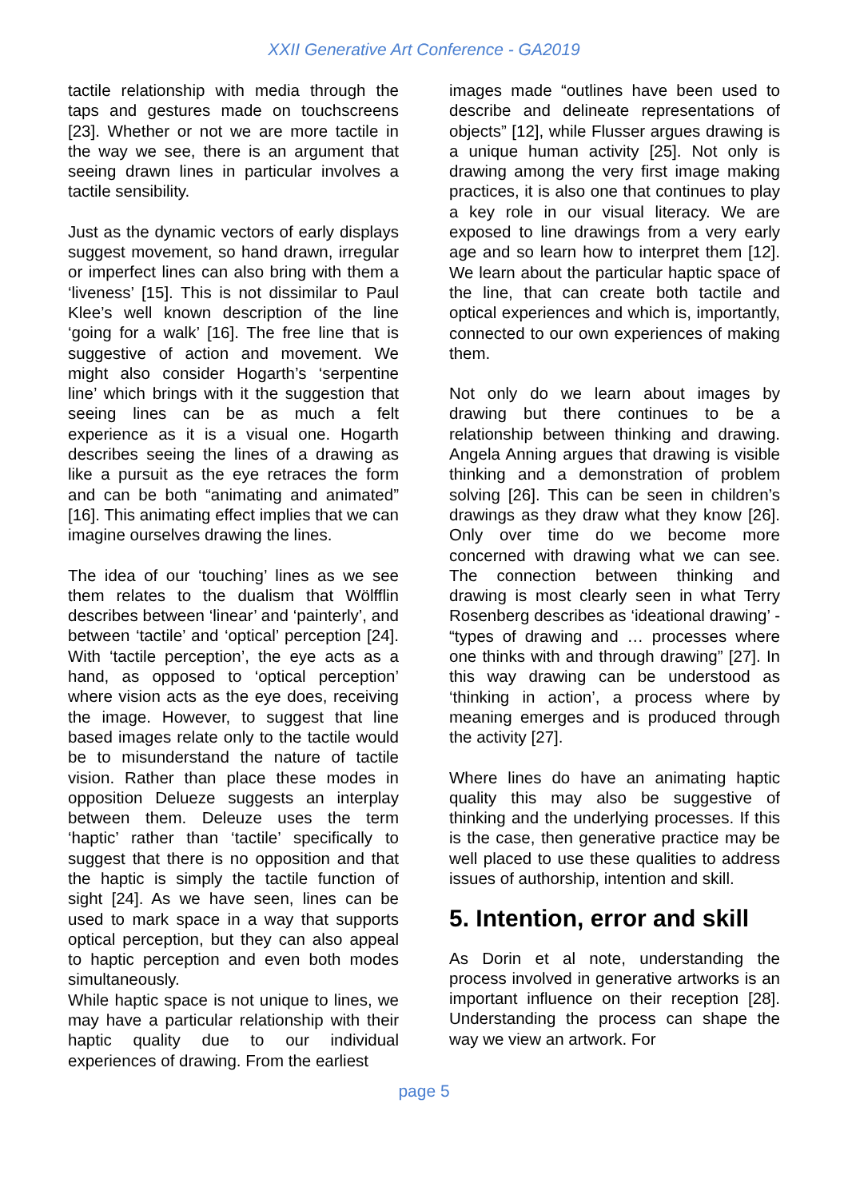XXII Generative Art Conference - GA2019
tactile relationship with media through the taps and gestures made on touchscreens [23]. Whether or not we are more tactile in the way we see, there is an argument that seeing drawn lines in particular involves a tactile sensibility.
Just as the dynamic vectors of early displays suggest movement, so hand drawn, irregular or imperfect lines can also bring with them a ‘liveness’ [15]. This is not dissimilar to Paul Klee’s well known description of the line ‘going for a walk’ [16]. The free line that is suggestive of action and movement. We might also consider Hogarth’s ‘serpentine line’ which brings with it the suggestion that seeing lines can be as much a felt experience as it is a visual one. Hogarth describes seeing the lines of a drawing as like a pursuit as the eye retraces the form and can be both “animating and animated” [16]. This animating effect implies that we can imagine ourselves drawing the lines.
The idea of our ‘touching’ lines as we see them relates to the dualism that Wölfflin describes between ‘linear’ and ‘painterly’, and between ‘tactile’ and ‘optical’ perception [24]. With ‘tactile perception’, the eye acts as a hand, as opposed to ‘optical perception’ where vision acts as the eye does, receiving the image. However, to suggest that line based images relate only to the tactile would be to misunderstand the nature of tactile vision. Rather than place these modes in opposition Delueze suggests an interplay between them. Deleuze uses the term ‘haptic’ rather than ‘tactile’ specifically to suggest that there is no opposition and that the haptic is simply the tactile function of sight [24]. As we have seen, lines can be used to mark space in a way that supports optical perception, but they can also appeal to haptic perception and even both modes simultaneously.
While haptic space is not unique to lines, we may have a particular relationship with their haptic quality due to our individual experiences of drawing. From the earliest
images made “outlines have been used to describe and delineate representations of objects” [12], while Flusser argues drawing is a unique human activity [25]. Not only is drawing among the very first image making practices, it is also one that continues to play a key role in our visual literacy. We are exposed to line drawings from a very early age and so learn how to interpret them [12]. We learn about the particular haptic space of the line, that can create both tactile and optical experiences and which is, importantly, connected to our own experiences of making them.
Not only do we learn about images by drawing but there continues to be a relationship between thinking and drawing. Angela Anning argues that drawing is visible thinking and a demonstration of problem solving [26]. This can be seen in children’s drawings as they draw what they know [26]. Only over time do we become more concerned with drawing what we can see. The connection between thinking and drawing is most clearly seen in what Terry Rosenberg describes as ‘ideational drawing’ - “types of drawing and … processes where one thinks with and through drawing” [27]. In this way drawing can be understood as ‘thinking in action’, a process where by meaning emerges and is produced through the activity [27].
Where lines do have an animating haptic quality this may also be suggestive of thinking and the underlying processes. If this is the case, then generative practice may be well placed to use these qualities to address issues of authorship, intention and skill.
5. Intention, error and skill
As Dorin et al note, understanding the process involved in generative artworks is an important influence on their reception [28]. Understanding the process can shape the way we view an artwork. For
page 5